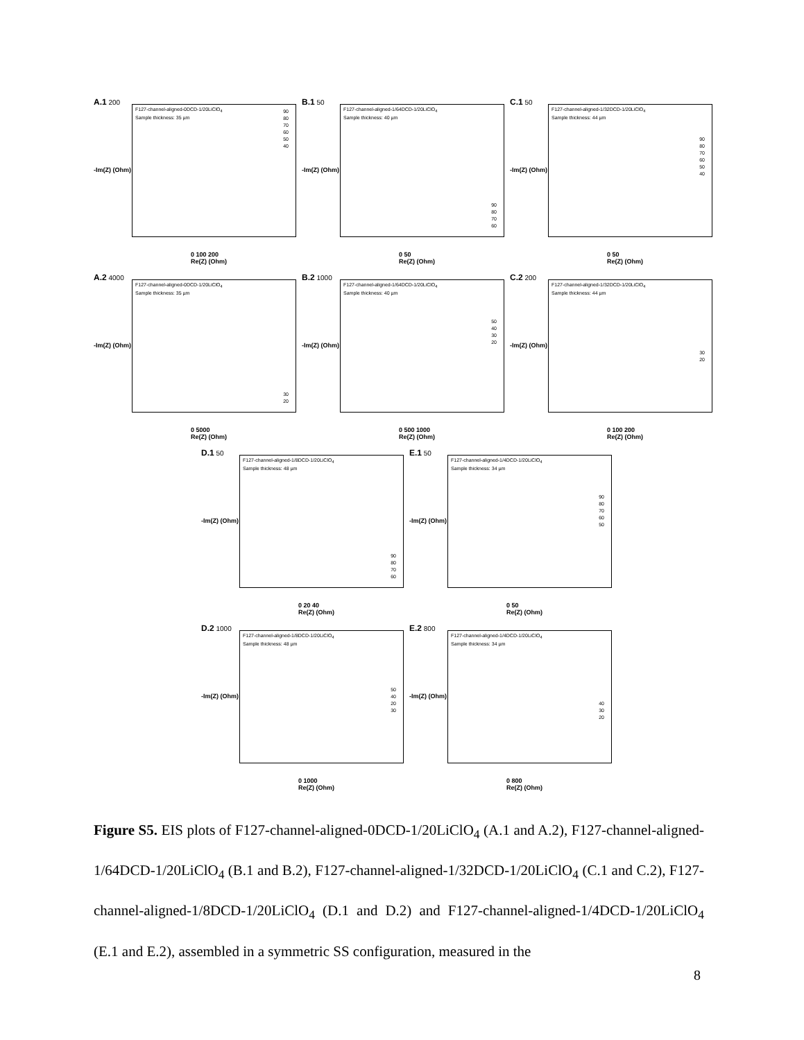A.1 200
F127-channel-aligned-0DCD-1/20LiClO<sub>4</sub>
Sample thickness: 35 µm
90
80
70
60
50
40
-Im(Z) (Ohm)
0 100 200
Re(Z) (Ohm)
B.1 50
F127-channel-aligned-1/64DCD-1/20LiClO<sub>4</sub>
Sample thickness: 40 µm
90
80
70
60
-Im(Z) (Ohm)
0 50
Re(Z) (Ohm)
C.1 50
F127-channel-aligned-1/32DCD-1/20LiClO<sub>4</sub>
Sample thickness: 44 µm
90
80
70
60
50
40
-Im(Z) (Ohm)
0 50
Re(Z) (Ohm)
A.2 4000
F127-channel-aligned-0DCD-1/20LiClO<sub>4</sub>
Sample thickness: 35 µm
30
20
-Im(Z) (Ohm)
0 5000
Re(Z) (Ohm)
B.2 1000
F127-channel-aligned-1/64DCD-1/20LiClO<sub>4</sub>
Sample thickness: 40 µm
50
40
30
20
-Im(Z) (Ohm)
0 500 1000
Re(Z) (Ohm)
C.2 200
F127-channel-aligned-1/32DCD-1/20LiClO<sub>4</sub>
Sample thickness: 44 µm
30
20
-Im(Z) (Ohm)
0 100 200
Re(Z) (Ohm)
D.1 50
F127-channel-aligned-1/8DCD-1/20LiClO<sub>4</sub>
Sample thickness: 48 µm
90
80
70
60
-Im(Z) (Ohm)
0 20 40
Re(Z) (Ohm)
E.1 50
F127-channel-aligned-1/4DCD-1/20LiClO<sub>4</sub>
Sample thickness: 34 µm
90
80
70
60
50
-Im(Z) (Ohm)
0 50
Re(Z) (Ohm)
D.2 1000
F127-channel-aligned-1/8DCD-1/20LiClO<sub>4</sub>
Sample thickness: 48 µm
50
40
20
30
-Im(Z) (Ohm)
0 1000
Re(Z) (Ohm)
E.2 800
F127-channel-aligned-1/4DCD-1/20LiClO<sub>4</sub>
Sample thickness: 34 µm
40
30
20
-Im(Z) (Ohm)
0 800
Re(Z) (Ohm)
Figure S5. EIS plots of F127-channel-aligned-0DCD-1/20LiClO<sub>4</sub> (A.1 and A.2), F127-channel-aligned-1/64DCD-1/20LiClO<sub>4</sub> (B.1 and B.2), F127-channel-aligned-1/32DCD-1/20LiClO<sub>4</sub> (C.1 and C.2), F127-channel-aligned-1/8DCD-1/20LiClO<sub>4</sub> (D.1 and D.2) and F127-channel-aligned-1/4DCD-1/20LiClO<sub>4</sub> (E.1 and E.2), assembled in a symmetric SS configuration, measured in the
8